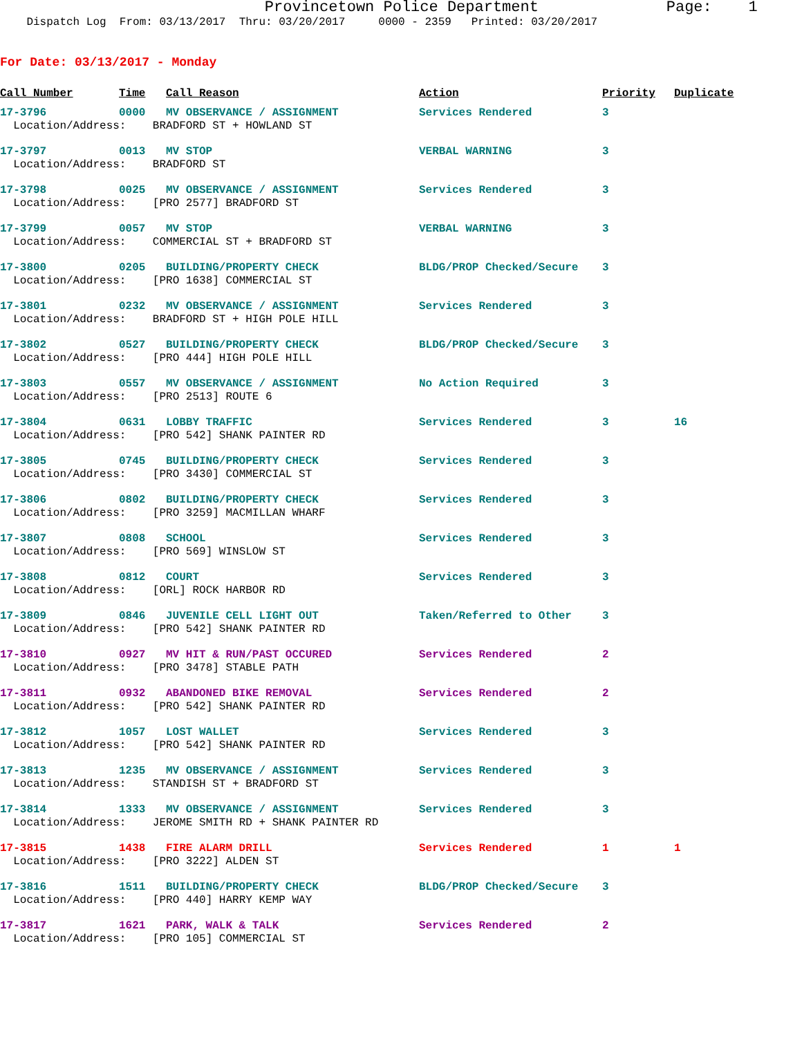Provincetown Police Department Page: 1
Dispatch Log From: 03/13/2017 Thru: 03/20/2017 0000 - 2359 Printed: 03/20/2017
For Date: 03/13/2017 - Monday
| Call Number | Time | Call Reason | Action | Priority | Duplicate |
| --- | --- | --- | --- | --- | --- |
| 17-3796 | 0000 | MV OBSERVANCE / ASSIGNMENT | Services Rendered | 3 | |
| Location/Address: BRADFORD ST + HOWLAND ST | | | | | |
| 17-3797 | 0013 | MV STOP | VERBAL WARNING | 3 | |
| Location/Address: BRADFORD ST | | | | | |
| 17-3798 | 0025 | MV OBSERVANCE / ASSIGNMENT | Services Rendered | 3 | |
| Location/Address: [PRO 2577] BRADFORD ST | | | | | |
| 17-3799 | 0057 | MV STOP | VERBAL WARNING | 3 | |
| Location/Address: COMMERCIAL ST + BRADFORD ST | | | | | |
| 17-3800 | 0205 | BUILDING/PROPERTY CHECK | BLDG/PROP Checked/Secure | 3 | |
| Location/Address: [PRO 1638] COMMERCIAL ST | | | | | |
| 17-3801 | 0232 | MV OBSERVANCE / ASSIGNMENT | Services Rendered | 3 | |
| Location/Address: BRADFORD ST + HIGH POLE HILL | | | | | |
| 17-3802 | 0527 | BUILDING/PROPERTY CHECK | BLDG/PROP Checked/Secure | 3 | |
| Location/Address: [PRO 444] HIGH POLE HILL | | | | | |
| 17-3803 | 0557 | MV OBSERVANCE / ASSIGNMENT | No Action Required | 3 | |
| Location/Address: [PRO 2513] ROUTE 6 | | | | | |
| 17-3804 | 0631 | LOBBY TRAFFIC | Services Rendered | 3 | 16 |
| Location/Address: [PRO 542] SHANK PAINTER RD | | | | | |
| 17-3805 | 0745 | BUILDING/PROPERTY CHECK | Services Rendered | 3 | |
| Location/Address: [PRO 3430] COMMERCIAL ST | | | | | |
| 17-3806 | 0802 | BUILDING/PROPERTY CHECK | Services Rendered | 3 | |
| Location/Address: [PRO 3259] MACMILLAN WHARF | | | | | |
| 17-3807 | 0808 | SCHOOL | Services Rendered | 3 | |
| Location/Address: [PRO 569] WINSLOW ST | | | | | |
| 17-3808 | 0812 | COURT | Services Rendered | 3 | |
| Location/Address: [ORL] ROCK HARBOR RD | | | | | |
| 17-3809 | 0846 | JUVENILE CELL LIGHT OUT | Taken/Referred to Other | 3 | |
| Location/Address: [PRO 542] SHANK PAINTER RD | | | | | |
| 17-3810 | 0927 | MV HIT & RUN/PAST OCCURED | Services Rendered | 2 | |
| Location/Address: [PRO 3478] STABLE PATH | | | | | |
| 17-3811 | 0932 | ABANDONED BIKE REMOVAL | Services Rendered | 2 | |
| Location/Address: [PRO 542] SHANK PAINTER RD | | | | | |
| 17-3812 | 1057 | LOST WALLET | Services Rendered | 3 | |
| Location/Address: [PRO 542] SHANK PAINTER RD | | | | | |
| 17-3813 | 1235 | MV OBSERVANCE / ASSIGNMENT | Services Rendered | 3 | |
| Location/Address: STANDISH ST + BRADFORD ST | | | | | |
| 17-3814 | 1333 | MV OBSERVANCE / ASSIGNMENT | Services Rendered | 3 | |
| Location/Address: JEROME SMITH RD + SHANK PAINTER RD | | | | | |
| 17-3815 | 1438 | FIRE ALARM DRILL | Services Rendered | 1 | 1 |
| Location/Address: [PRO 3222] ALDEN ST | | | | | |
| 17-3816 | 1511 | BUILDING/PROPERTY CHECK | BLDG/PROP Checked/Secure | 3 | |
| Location/Address: [PRO 440] HARRY KEMP WAY | | | | | |
| 17-3817 | 1621 | PARK, WALK & TALK | Services Rendered | 2 | |
| Location/Address: [PRO 105] COMMERCIAL ST | | | | | |